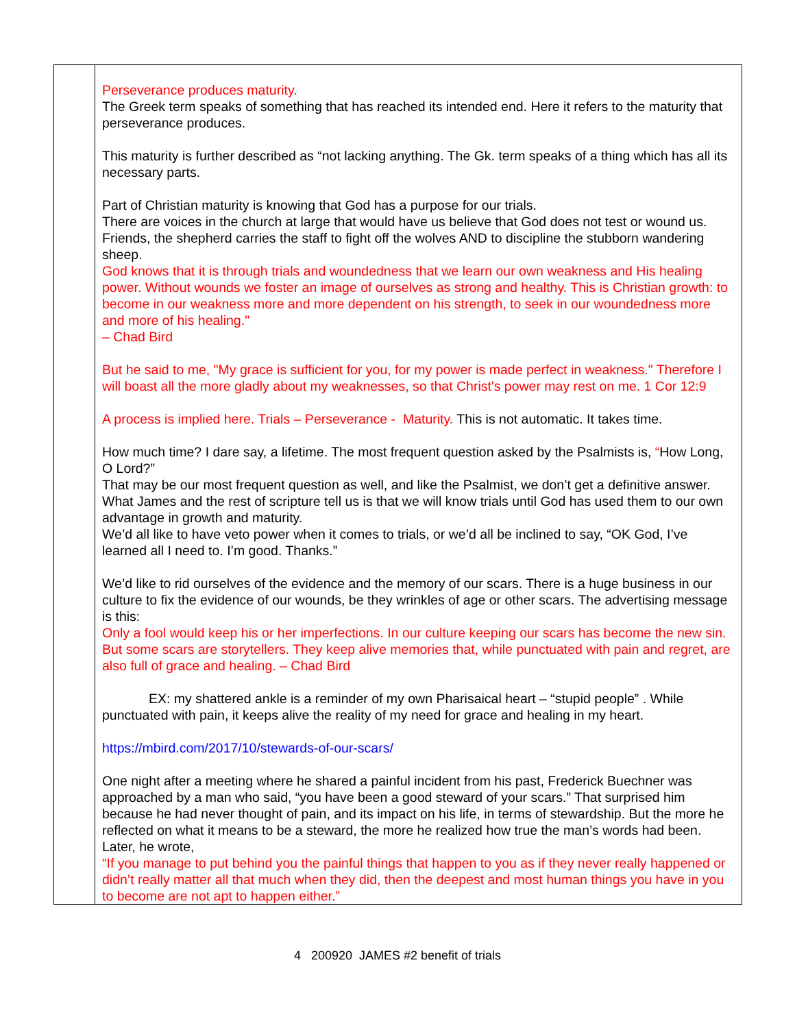| | Perseverance produces maturity. The Greek term speaks of something that has reached its intended end. Here it refers to the maturity that perseverance produces. This maturity is further described as “not lacking anything. The Gk. term speaks of a thing which has all its necessary parts. Part of Christian maturity is knowing that God has a purpose for our trials. There are voices in the church at large that would have us believe that God does not test or wound us. Friends, the shepherd carries the staff to fight off the wolves AND to discipline the stubborn wandering sheep. God knows that it is through trials and woundedness that we learn our own weakness and His healing power. Without wounds we foster an image of ourselves as strong and healthy. This is Christian growth: to become in our weakness more and more dependent on his strength, to seek in our woundedness more and more of his healing." – Chad Bird But he said to me, "My grace is sufficient for you, for my power is made perfect in weakness." Therefore I will boast all the more gladly about my weaknesses, so that Christ's power may rest on me. 1 Cor 12:9 A process is implied here. Trials – Perseverance - Maturity. This is not automatic. It takes time. How much time? I dare say, a lifetime. The most frequent question asked by the Psalmists is, “ How Long, O Lord?” That may be our most frequent question as well, and like the Psalmist, we don’t get a definitive answer. What James and the rest of scripture tell us is that we will know trials until God has used them to our own advantage in growth and maturity. We’d all like to have veto power when it comes to trials, or we’d all be inclined to say, “OK God, I’ve learned all I need to. I’m good. Thanks.” We’d like to rid ourselves of the evidence and the memory of our scars. There is a huge business in our culture to fix the evidence of our wounds, be they wrinkles of age or other scars. The advertising message is this: Only a fool would keep his or her imperfections. In our culture keeping our scars has become the new sin. But some scars are storytellers. They keep alive memories that, while punctuated with pain and regret, are also full of grace and healing. – Chad Bird EX: my shattered ankle is a reminder of my own Pharisaical heart – “stupid people” . While punctuated with pain, it keeps alive the reality of my need for grace and healing in my heart. https://mbird.com/2017/10/stewards-of-our-scars/ One night after a meeting where he shared a painful incident from his past, Frederick Buechner was approached by a man who said, “you have been a good steward of your scars.” That surprised him because he had never thought of pain, and its impact on his life, in terms of stewardship. But the more he reflected on what it means to be a steward, the more he realized how true the man’s words had been. Later, he wrote, “If you manage to put behind you the painful things that happen to you as if they never really happened or didn’t really matter all that much when they did, then the deepest and most human things you have in you to become are not apt to happen either.” |
4 200920 JAMES #2 benefit of trials